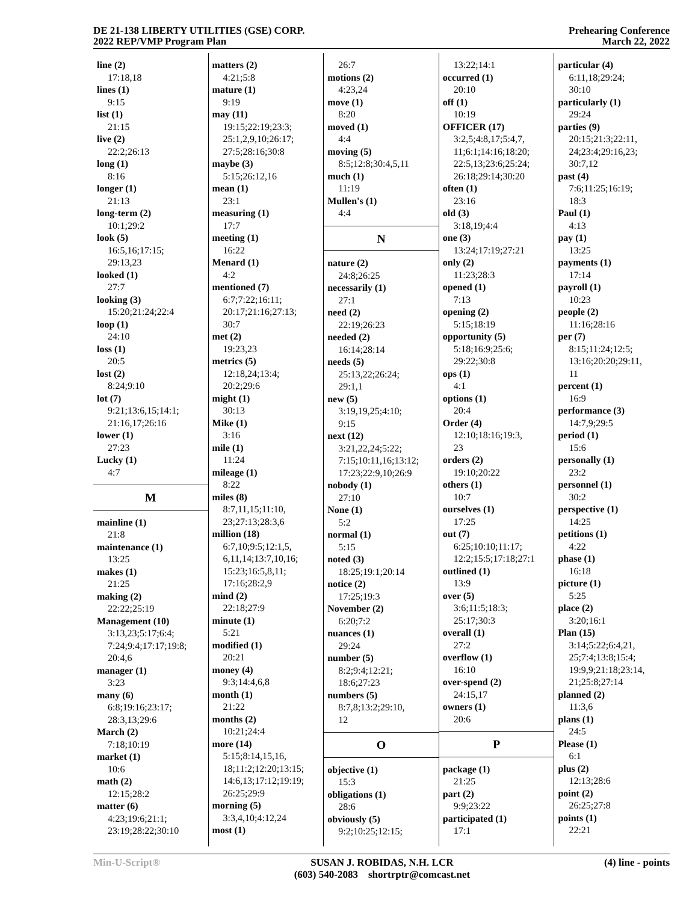DE 21-138 LIBERTY UTILITIES (GSE) CORP.
2022 REP/VMP Program Plan
Prehearing Conference
March 22, 2022
line (2)
17:18,18
lines (1)
9:15
list (1)
21:15
live (2)
22:2;26:13
long (1)
8:16
longer (1)
21:13
long-term (2)
10:1;29:2
look (5)
16:5,16;17:15;
29:13,23
looked (1)
27:7
looking (3)
15:20;21:24;22:4
loop (1)
24:10
loss (1)
20:5
lost (2)
8:24;9:10
lot (7)
9:21;13:6,15;14:1;
21:16,17;26:16
lower (1)
27:23
Lucky (1)
4:7
M
mainline (1)
21:8
maintenance (1)
13:25
makes (1)
21:25
making (2)
22:22;25:19
Management (10)
3:13,23;5:17;6:4;
7:24;9:4;17:17;19:8;
20:4,6
manager (1)
3:23
many (6)
6:8;19:16;23:17;
28:3,13;29:6
March (2)
7:18;10:19
market (1)
10:6
math (2)
12:15;28:2
matter (6)
4:23;19:6;21:1;
23:19;28:22;30:10
matters (2)
4:21;5:8
mature (1)
9:19
may (11)
19:15;22:19;23:3;
25:1,2,9,10;26:17;
27:5;28:16;30:8
maybe (3)
5:15;26:12,16
mean (1)
23:1
measuring (1)
17:7
meeting (1)
16:22
Menard (1)
4:2
mentioned (7)
6:7;7:22;16:11;
20:17;21:16;27:13;
30:7
met (2)
19:23,23
metrics (5)
12:18,24;13:4;
20:2;29:6
might (1)
30:13
Mike (1)
3:16
mile (1)
11:24
mileage (1)
8:22
miles (8)
8:7,11,15;11:10,
23;27:13;28:3,6
million (18)
6:7,10;9:5;12:1,5,
6,11,14;13:7,10,16;
15:23;16:5,8,11;
17:16;28:2,9
mind (2)
22:18;27:9
minute (1)
5:21
modified (1)
20:21
money (4)
9:3;14:4,6,8
month (1)
21:22
months (2)
10:21;24:4
more (14)
5:15;8:14,15,16,
18;11:2;12:20;13:15;
14:6,13;17:12;19:19;
26:25;29:9
morning (5)
3:3,4,10;4:12,24
most (1)
26:7
motions (2)
4:23,24
move (1)
8:20
moved (1)
4:4
moving (5)
8:5;12:8;30:4,5,11
much (1)
11:19
Mullen's (1)
4:4
N
nature (2)
24:8;26:25
necessarily (1)
27:1
need (2)
22:19;26:23
needed (2)
16:14;28:14
needs (5)
25:13,22;26:24;
29:1,1
new (5)
3:19,19,25;4:10;
9:15
next (12)
3:21,22,24;5:22;
7:15;10:11,16;13:12;
17:23;22:9,10;26:9
nobody (1)
27:10
None (1)
5:2
normal (1)
5:15
noted (3)
18:25;19:1;20:14
notice (2)
17:25;19:3
November (2)
6:20;7:2
nuances (1)
29:24
number (5)
8:2;9:4;12:21;
18:6;27:23
numbers (5)
8:7,8;13:2;29:10,
12
O
objective (1)
15:3
obligations (1)
28:6
obviously (5)
9:2;10:25;12:15;
13:22;14:1
occurred (1)
20:10
off (1)
10:19
OFFICER (17)
3:2,5;4:8,17;5:4,7,
11;6:1;14:16;18:20;
22:5,13;23:6;25:24;
26:18;29:14;30:20
often (1)
23:16
old (3)
3:18,19;4:4
one (3)
13:24;17:19;27:21
only (2)
11:23;28:3
opened (1)
7:13
opening (2)
5:15;18:19
opportunity (5)
5:18;16:9;25:6;
29:22;30:8
ops (1)
4:1
options (1)
20:4
Order (4)
12:10;18:16;19:3,
23
orders (2)
19:10;20:22
others (1)
10:7
ourselves (1)
17:25
out (7)
6:25;10:10;11:17;
12:2;15:5;17:18;27:1
outlined (1)
13:9
over (5)
3:6;11:5;18:3;
25:17;30:3
overall (1)
27:2
overflow (1)
16:10
over-spend (2)
24:15,17
owners (1)
20:6
P
package (1)
21:25
part (2)
9:9;23:22
participated (1)
17:1
particular (4)
6:11,18;29:24;
30:10
particularly (1)
29:24
parties (9)
20:15;21:3;22:11,
24;23:4;29:16,23;
30:7,12
past (4)
7:6;11:25;16:19;
18:3
Paul (1)
4:13
pay (1)
13:25
payments (1)
17:14
payroll (1)
10:23
people (2)
11:16;28:16
per (7)
8:15;11:24;12:5;
13:16;20:20;29:11,
11
percent (1)
16:9
performance (3)
14:7,9;29:5
period (1)
15:6
personally (1)
23:2
personnel (1)
30:2
perspective (1)
14:25
petitions (1)
4:22
phase (1)
16:18
picture (1)
5:25
place (2)
3:20;16:1
Plan (15)
3:14;5:22;6:4,21,
25;7:4;13:8;15:4;
19:9,9;21:18;23:14,
21;25:8;27:14
planned (2)
11:3,6
plans (1)
24:5
Please (1)
6:1
plus (2)
12:13;28:6
point (2)
26:25;27:8
points (1)
22:21
Min-U-Script® SUSAN J. ROBIDAS, N.H. LCR
(603) 540-2083 shortrptr@comcast.net
(4) line - points